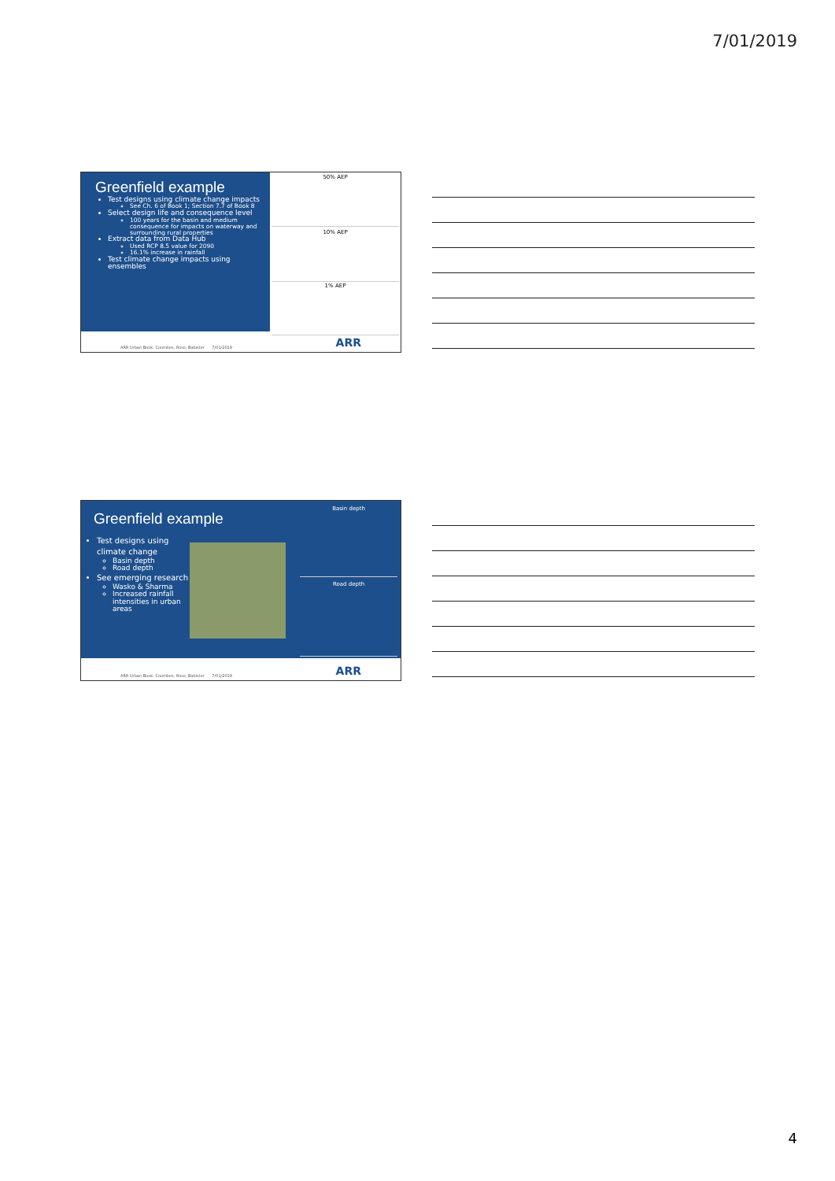7/01/2019
Greenfield example
Test designs using climate change impacts
See Ch. 6 of Book 1; Section 7.7 of Book 8
Select design life and consequence level
100 years for the basin and medium consequence for impacts on waterway and surrounding rural properties
Extract data from Data Hub
Used RCP 8.5 value for 2090
16.1% increase in rainfall
Test climate change impacts using ensembles
50% AEP
10% AEP
1% AEP
ARR Urban Book: Coombes, Roso, Babister 7/01/2019
ARR
Greenfield example
Test designs using climate change
Basin depth
Road depth
See emerging research
Wasko & Sharma
Increased rainfall intensities in urban areas
Basin depth
Road depth
ARR Urban Book: Coombes, Roso, Babister 7/01/2019
ARR
4